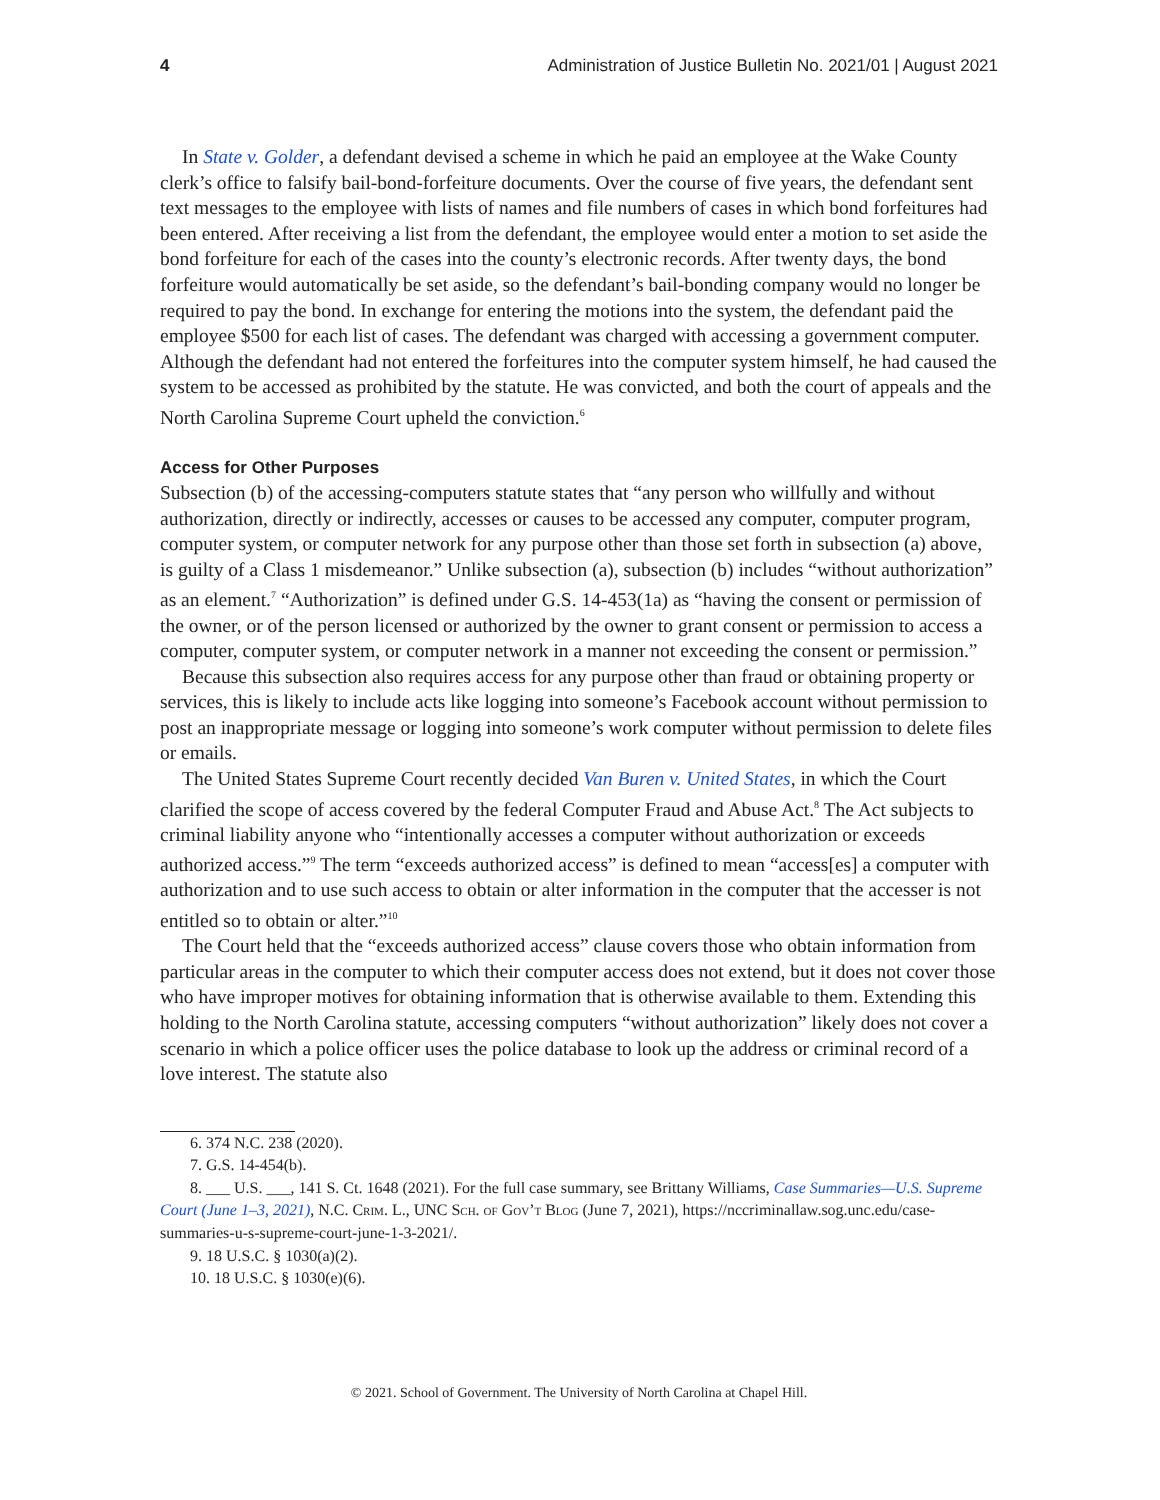4 Administration of Justice Bulletin No. 2021/01 | August 2021
In State v. Golder, a defendant devised a scheme in which he paid an employee at the Wake County clerk’s office to falsify bail-bond-forfeiture documents. Over the course of five years, the defendant sent text messages to the employee with lists of names and file numbers of cases in which bond forfeitures had been entered. After receiving a list from the defendant, the employee would enter a motion to set aside the bond forfeiture for each of the cases into the county’s electronic records. After twenty days, the bond forfeiture would automatically be set aside, so the defendant’s bail-bonding company would no longer be required to pay the bond. In exchange for entering the motions into the system, the defendant paid the employee $500 for each list of cases. The defendant was charged with accessing a government computer. Although the defendant had not entered the forfeitures into the computer system himself, he had caused the system to be accessed as prohibited by the statute. He was convicted, and both the court of appeals and the North Carolina Supreme Court upheld the conviction.<sup>6</sup>
Access for Other Purposes
Subsection (b) of the accessing-computers statute states that “any person who willfully and without authorization, directly or indirectly, accesses or causes to be accessed any computer, computer program, computer system, or computer network for any purpose other than those set forth in subsection (a) above, is guilty of a Class 1 misdemeanor.” Unlike subsection (a), subsection (b) includes “without authorization” as an element.<sup>7</sup> “Authorization” is defined under G.S. 14-453(1a) as “having the consent or permission of the owner, or of the person licensed or authorized by the owner to grant consent or permission to access a computer, computer system, or computer network in a manner not exceeding the consent or permission.”
Because this subsection also requires access for any purpose other than fraud or obtaining property or services, this is likely to include acts like logging into someone’s Facebook account without permission to post an inappropriate message or logging into someone’s work computer without permission to delete files or emails.
The United States Supreme Court recently decided Van Buren v. United States, in which the Court clarified the scope of access covered by the federal Computer Fraud and Abuse Act.<sup>8</sup> The Act subjects to criminal liability anyone who “intentionally accesses a computer without authorization or exceeds authorized access.”<sup>9</sup> The term “exceeds authorized access” is defined to mean “access[es] a computer with authorization and to use such access to obtain or alter information in the computer that the accesser is not entitled so to obtain or alter.”<sup>10</sup>
The Court held that the “exceeds authorized access” clause covers those who obtain information from particular areas in the computer to which their computer access does not extend, but it does not cover those who have improper motives for obtaining information that is otherwise available to them. Extending this holding to the North Carolina statute, accessing computers “without authorization” likely does not cover a scenario in which a police officer uses the police database to look up the address or criminal record of a love interest. The statute also
6. 374 N.C. 238 (2020).
7. G.S. 14-454(b).
8. ___ U.S. ___, 141 S. Ct. 1648 (2021). For the full case summary, see Brittany Williams, Case Summaries—U.S. Supreme Court (June 1–3, 2021), N.C. Crim. L., UNC Sch. of Gov’t Blog (June 7, 2021), https://nccriminallaw.sog.unc.edu/case-summaries-u-s-supreme-court-june-1-3-2021/.
9. 18 U.S.C. § 1030(a)(2).
10. 18 U.S.C. § 1030(e)(6).
© 2021. School of Government. The University of North Carolina at Chapel Hill.